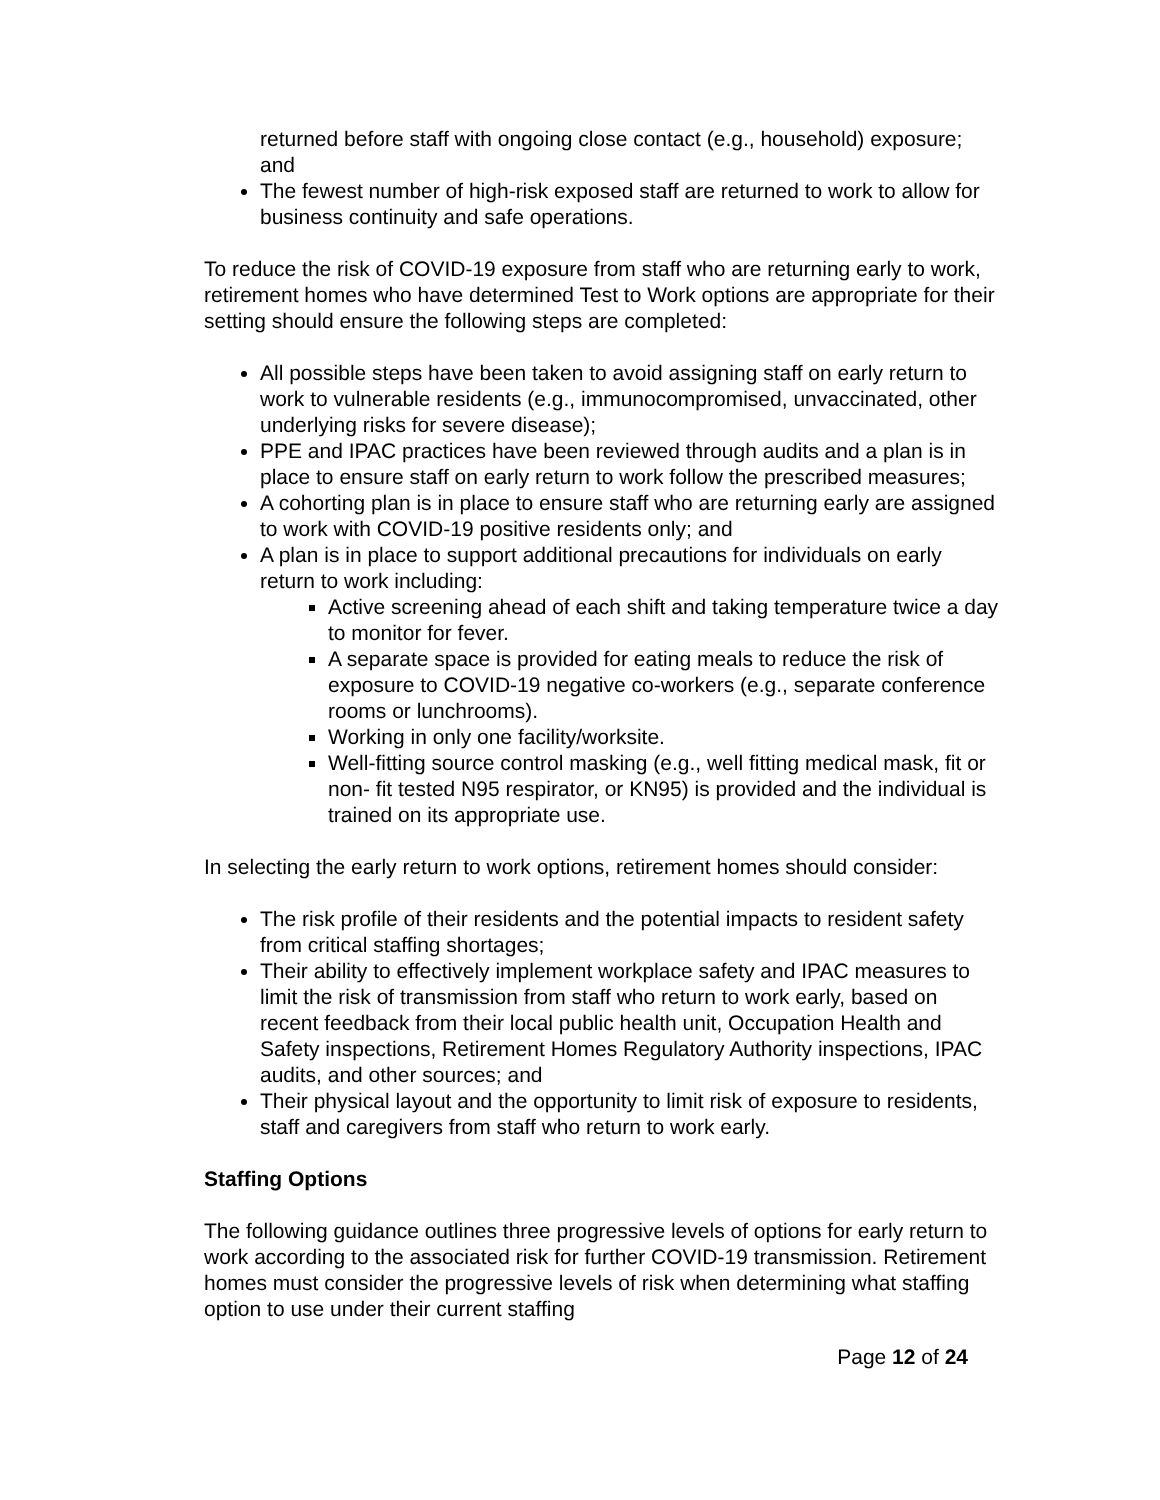returned before staff with ongoing close contact (e.g., household) exposure; and
The fewest number of high-risk exposed staff are returned to work to allow for business continuity and safe operations.
To reduce the risk of COVID-19 exposure from staff who are returning early to work, retirement homes who have determined Test to Work options are appropriate for their setting should ensure the following steps are completed:
All possible steps have been taken to avoid assigning staff on early return to work to vulnerable residents (e.g., immunocompromised, unvaccinated, other underlying risks for severe disease);
PPE and IPAC practices have been reviewed through audits and a plan is in place to ensure staff on early return to work follow the prescribed measures;
A cohorting plan is in place to ensure staff who are returning early are assigned to work with COVID-19 positive residents only; and
A plan is in place to support additional precautions for individuals on early return to work including:
Active screening ahead of each shift and taking temperature twice a day to monitor for fever.
A separate space is provided for eating meals to reduce the risk of exposure to COVID-19 negative co-workers (e.g., separate conference rooms or lunchrooms).
Working in only one facility/worksite.
Well-fitting source control masking (e.g., well fitting medical mask, fit or non- fit tested N95 respirator, or KN95) is provided and the individual is trained on its appropriate use.
In selecting the early return to work options, retirement homes should consider:
The risk profile of their residents and the potential impacts to resident safety from critical staffing shortages;
Their ability to effectively implement workplace safety and IPAC measures to limit the risk of transmission from staff who return to work early, based on recent feedback from their local public health unit, Occupation Health and Safety inspections, Retirement Homes Regulatory Authority inspections, IPAC audits, and other sources; and
Their physical layout and the opportunity to limit risk of exposure to residents, staff and caregivers from staff who return to work early.
Staffing Options
The following guidance outlines three progressive levels of options for early return to work according to the associated risk for further COVID-19 transmission. Retirement homes must consider the progressive levels of risk when determining what staffing option to use under their current staffing
Page 12 of 24